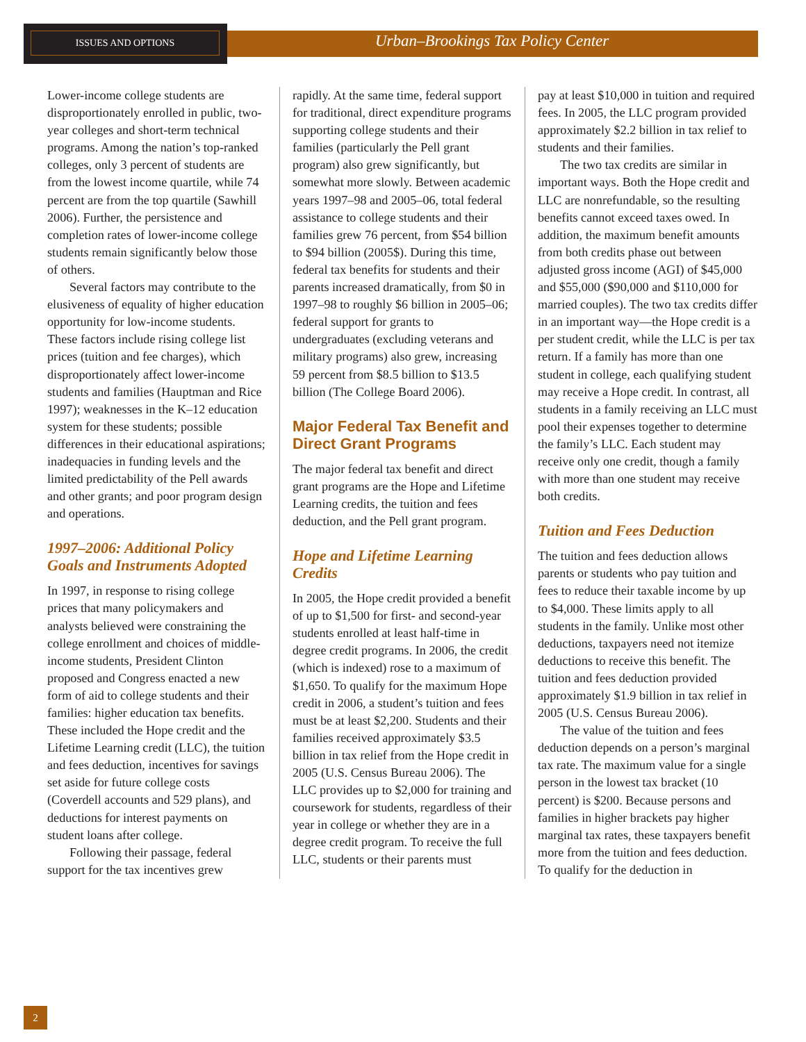ISSUES AND OPTIONS
Urban–Brookings Tax Policy Center
Lower-income college students are disproportionately enrolled in public, two-year colleges and short-term technical programs. Among the nation’s top-ranked colleges, only 3 percent of students are from the lowest income quartile, while 74 percent are from the top quartile (Sawhill 2006). Further, the persistence and completion rates of lower-income college students remain significantly below those of others.
Several factors may contribute to the elusiveness of equality of higher education opportunity for low-income students. These factors include rising college list prices (tuition and fee charges), which disproportionately affect lower-income students and families (Hauptman and Rice 1997); weaknesses in the K–12 education system for these students; possible differences in their educational aspirations; inadequacies in funding levels and the limited predictability of the Pell awards and other grants; and poor program design and operations.
1997–2006: Additional Policy Goals and Instruments Adopted
In 1997, in response to rising college prices that many policymakers and analysts believed were constraining the college enrollment and choices of middle-income students, President Clinton proposed and Congress enacted a new form of aid to college students and their families: higher education tax benefits. These included the Hope credit and the Lifetime Learning credit (LLC), the tuition and fees deduction, incentives for savings set aside for future college costs (Coverdell accounts and 529 plans), and deductions for interest payments on student loans after college.
Following their passage, federal support for the tax incentives grew
rapidly. At the same time, federal support for traditional, direct expenditure programs supporting college students and their families (particularly the Pell grant program) also grew significantly, but somewhat more slowly. Between academic years 1997–98 and 2005–06, total federal assistance to college students and their families grew 76 percent, from $54 billion to $94 billion (2005$). During this time, federal tax benefits for students and their parents increased dramatically, from $0 in 1997–98 to roughly $6 billion in 2005–06; federal support for grants to undergraduates (excluding veterans and military programs) also grew, increasing 59 percent from $8.5 billion to $13.5 billion (The College Board 2006).
Major Federal Tax Benefit and Direct Grant Programs
The major federal tax benefit and direct grant programs are the Hope and Lifetime Learning credits, the tuition and fees deduction, and the Pell grant program.
Hope and Lifetime Learning Credits
In 2005, the Hope credit provided a benefit of up to $1,500 for first- and second-year students enrolled at least half-time in degree credit programs. In 2006, the credit (which is indexed) rose to a maximum of $1,650. To qualify for the maximum Hope credit in 2006, a student’s tuition and fees must be at least $2,200. Students and their families received approximately $3.5 billion in tax relief from the Hope credit in 2005 (U.S. Census Bureau 2006). The LLC provides up to $2,000 for training and coursework for students, regardless of their year in college or whether they are in a degree credit program. To receive the full LLC, students or their parents must
pay at least $10,000 in tuition and required fees. In 2005, the LLC program provided approximately $2.2 billion in tax relief to students and their families.
The two tax credits are similar in important ways. Both the Hope credit and LLC are nonrefundable, so the resulting benefits cannot exceed taxes owed. In addition, the maximum benefit amounts from both credits phase out between adjusted gross income (AGI) of $45,000 and $55,000 ($90,000 and $110,000 for married couples). The two tax credits differ in an important way—the Hope credit is a per student credit, while the LLC is per tax return. If a family has more than one student in college, each qualifying student may receive a Hope credit. In contrast, all students in a family receiving an LLC must pool their expenses together to determine the family’s LLC. Each student may receive only one credit, though a family with more than one student may receive both credits.
Tuition and Fees Deduction
The tuition and fees deduction allows parents or students who pay tuition and fees to reduce their taxable income by up to $4,000. These limits apply to all students in the family. Unlike most other deductions, taxpayers need not itemize deductions to receive this benefit. The tuition and fees deduction provided approximately $1.9 billion in tax relief in 2005 (U.S. Census Bureau 2006).
The value of the tuition and fees deduction depends on a person’s marginal tax rate. The maximum value for a single person in the lowest tax bracket (10 percent) is $200. Because persons and families in higher brackets pay higher marginal tax rates, these taxpayers benefit more from the tuition and fees deduction. To qualify for the deduction in
2